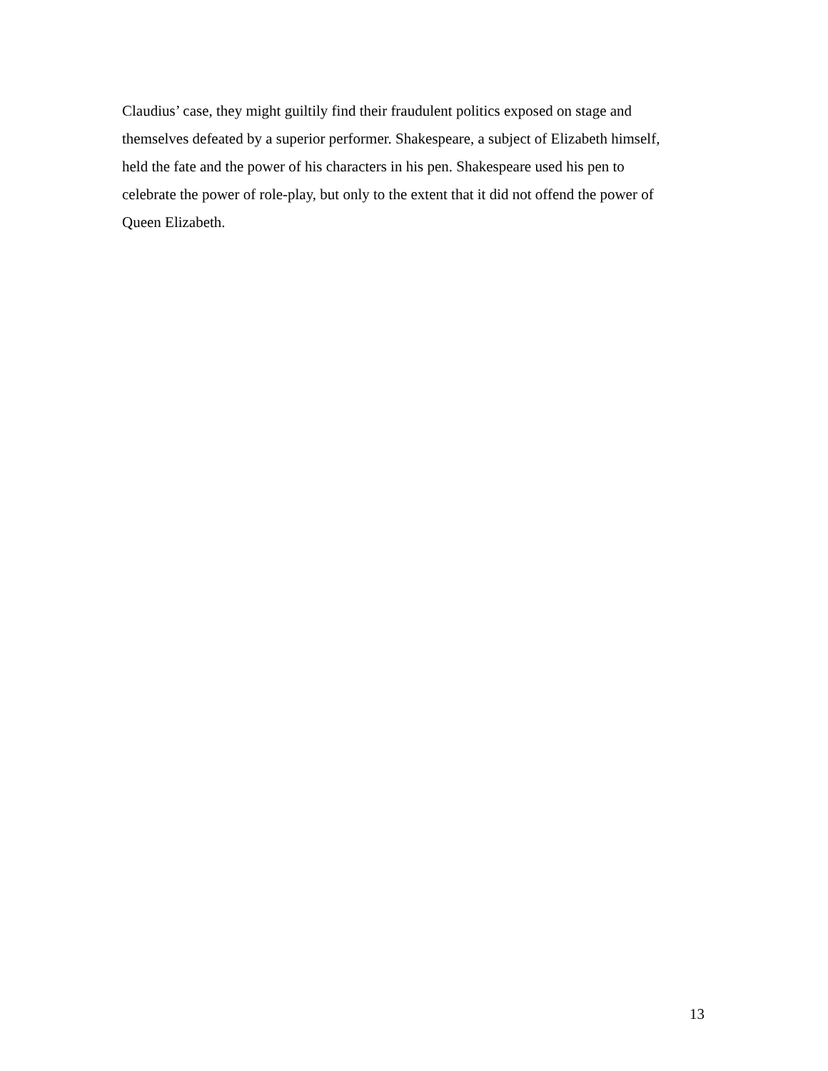Claudius’ case, they might guiltily find their fraudulent politics exposed on stage and
themselves defeated by a superior performer. Shakespeare, a subject of Elizabeth himself,
held the fate and the power of his characters in his pen. Shakespeare used his pen to
celebrate the power of role-play, but only to the extent that it did not offend the power of
Queen Elizabeth.
13